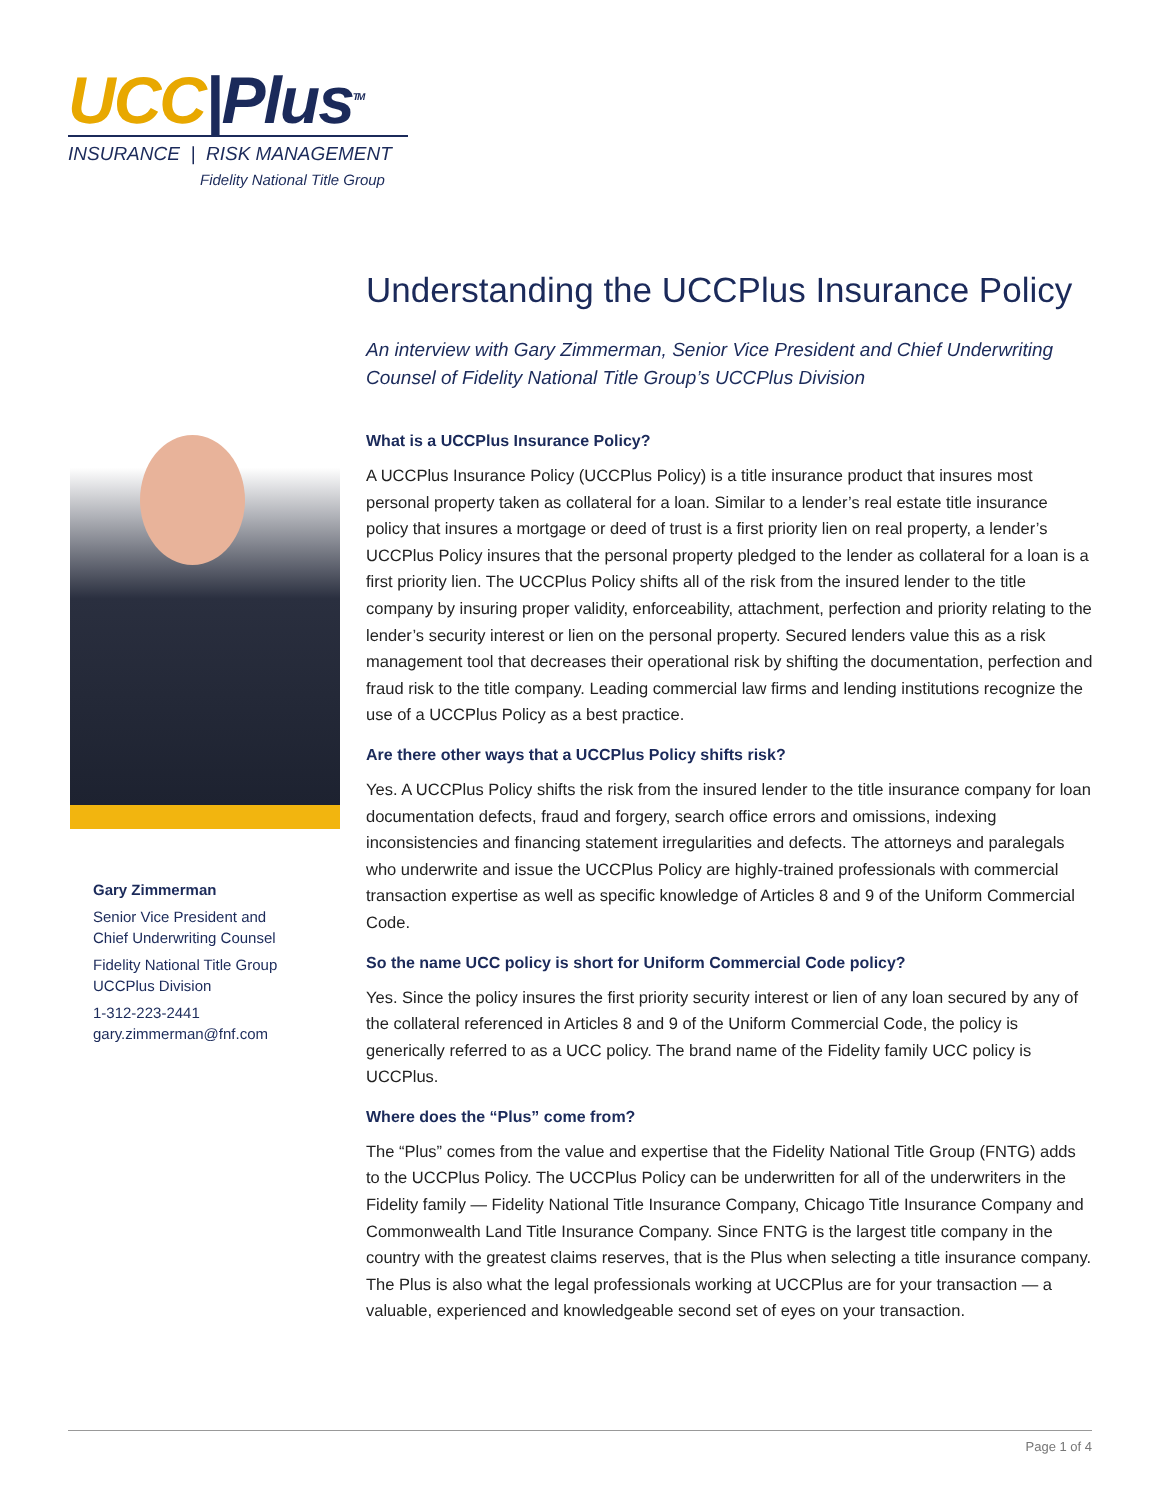UCC|Plus<sup>TM</sup>
INSURANCE | RISK MANAGEMENT
Fidelity National Title Group
Gary Zimmerman
Senior Vice President and
Chief Underwriting Counsel
Fidelity National Title Group
UCCPlus Division
1-312-223-2441
gary.zimmerman@fnf.com
Understanding the UCCPlus Insurance Policy
An interview with Gary Zimmerman, Senior Vice President and Chief Underwriting Counsel of Fidelity National Title Group’s UCCPlus Division
What is a UCCPlus Insurance Policy?
A UCCPlus Insurance Policy (UCCPlus Policy) is a title insurance product that insures most personal property taken as collateral for a loan. Similar to a lender’s real estate title insurance policy that insures a mortgage or deed of trust is a first priority lien on real property, a lender’s UCCPlus Policy insures that the personal property pledged to the lender as collateral for a loan is a first priority lien. The UCCPlus Policy shifts all of the risk from the insured lender to the title company by insuring proper validity, enforceability, attachment, perfection and priority relating to the lender’s security interest or lien on the personal property. Secured lenders value this as a risk management tool that decreases their operational risk by shifting the documentation, perfection and fraud risk to the title company. Leading commercial law firms and lending institutions recognize the use of a UCCPlus Policy as a best practice.
Are there other ways that a UCCPlus Policy shifts risk?
Yes. A UCCPlus Policy shifts the risk from the insured lender to the title insurance company for loan documentation defects, fraud and forgery, search office errors and omissions, indexing inconsistencies and financing statement irregularities and defects. The attorneys and paralegals who underwrite and issue the UCCPlus Policy are highly-trained professionals with commercial transaction expertise as well as specific knowledge of Articles 8 and 9 of the Uniform Commercial Code.
So the name UCC policy is short for Uniform Commercial Code policy?
Yes. Since the policy insures the first priority security interest or lien of any loan secured by any of the collateral referenced in Articles 8 and 9 of the Uniform Commercial Code, the policy is generically referred to as a UCC policy. The brand name of the Fidelity family UCC policy is UCCPlus.
Where does the “Plus” come from?
The “Plus” comes from the value and expertise that the Fidelity National Title Group (FNTG) adds to the UCCPlus Policy. The UCCPlus Policy can be underwritten for all of the underwriters in the Fidelity family — Fidelity National Title Insurance Company, Chicago Title Insurance Company and Commonwealth Land Title Insurance Company. Since FNTG is the largest title company in the country with the greatest claims reserves, that is the Plus when selecting a title insurance company. The Plus is also what the legal professionals working at UCCPlus are for your transaction — a valuable, experienced and knowledgeable second set of eyes on your transaction.
Page 1 of 4